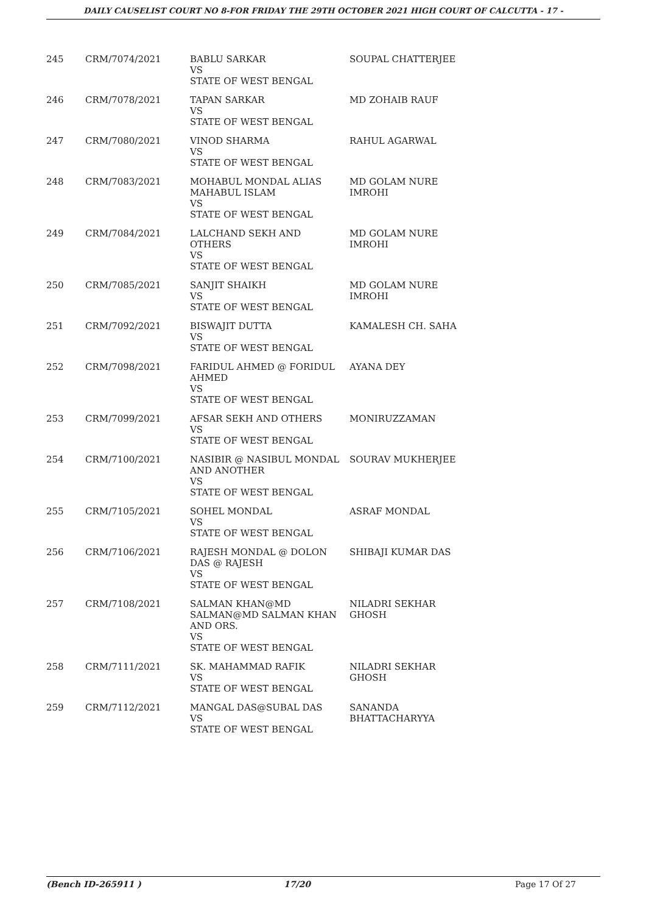DAILY CAUSELIST COURT NO 8-FOR FRIDAY THE 29TH OCTOBER 2021 HIGH COURT OF CALCUTTA - 17 -
| 245 | CRM/7074/2021 | BABLU SARKAR VS STATE OF WEST BENGAL | SOUPAL CHATTERJEE |
| 246 | CRM/7078/2021 | TAPAN SARKAR VS STATE OF WEST BENGAL | MD ZOHAIB RAUF |
| 247 | CRM/7080/2021 | VINOD SHARMA VS STATE OF WEST BENGAL | RAHUL AGARWAL |
| 248 | CRM/7083/2021 | MOHABUL MONDAL ALIAS MAHABUL ISLAM VS STATE OF WEST BENGAL | MD GOLAM NURE IMROHI |
| 249 | CRM/7084/2021 | LALCHAND SEKH AND OTHERS VS STATE OF WEST BENGAL | MD GOLAM NURE IMROHI |
| 250 | CRM/7085/2021 | SANJIT SHAIKH VS STATE OF WEST BENGAL | MD GOLAM NURE IMROHI |
| 251 | CRM/7092/2021 | BISWAJIT DUTTA VS STATE OF WEST BENGAL | KAMALESH CH. SAHA |
| 252 | CRM/7098/2021 | FARIDUL AHMED @ FORIDUL AHMED VS STATE OF WEST BENGAL | AYANA DEY |
| 253 | CRM/7099/2021 | AFSAR SEKH AND OTHERS VS STATE OF WEST BENGAL | MONIRUZZAMAN |
| 254 | CRM/7100/2021 | NASIBIR @ NASIBUL MONDAL AND ANOTHER VS STATE OF WEST BENGAL | SOURAV MUKHERJEE |
| 255 | CRM/7105/2021 | SOHEL MONDAL VS STATE OF WEST BENGAL | ASRAF MONDAL |
| 256 | CRM/7106/2021 | RAJESH MONDAL @ DOLON DAS @ RAJESH VS STATE OF WEST BENGAL | SHIBAJI KUMAR DAS |
| 257 | CRM/7108/2021 | SALMAN KHAN@MD SALMAN@MD SALMAN KHAN AND ORS. VS STATE OF WEST BENGAL | NILADRI SEKHAR GHOSH |
| 258 | CRM/7111/2021 | SK. MAHAMMAD RAFIK VS STATE OF WEST BENGAL | NILADRI SEKHAR GHOSH |
| 259 | CRM/7112/2021 | MANGAL DAS@SUBAL DAS VS STATE OF WEST BENGAL | SANANDA BHATTACHARYYA |
(Bench ID-265911 ) 17/20 Page 17 Of 27